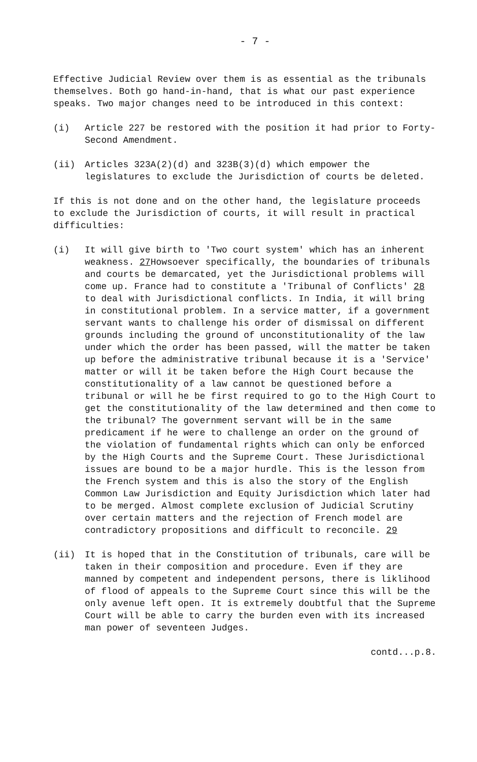- 7 -
Effective Judicial Review over them is as essential as the tribunals themselves. Both go hand-in-hand, that is what our past experience speaks. Two major changes need to be introduced in this context:
(i) Article 227 be restored with the position it had prior to Forty-Second Amendment.
(ii) Articles 323A(2)(d) and 323B(3)(d) which empower the legislatures to exclude the Jurisdiction of courts be deleted.
If this is not done and on the other hand, the legislature proceeds to exclude the Jurisdiction of courts, it will result in practical difficulties:
(i) It will give birth to 'Two court system' which has an inherent weakness. 27 Howsoever specifically, the boundaries of tribunals and courts be demarcated, yet the Jurisdictional problems will come up. France had to constitute a 'Tribunal of Conflicts' 28 to deal with Jurisdictional conflicts. In India, it will bring in constitutional problem. In a service matter, if a government servant wants to challenge his order of dismissal on different grounds including the ground of unconstitutionality of the law under which the order has been passed, will the matter be taken up before the administrative tribunal because it is a 'Service' matter or will it be taken before the High Court because the constitutionality of a law cannot be questioned before a tribunal or will he be first required to go to the High Court to get the constitutionality of the law determined and then come to the tribunal? The government servant will be in the same predicament if he were to challenge an order on the ground of the violation of fundamental rights which can only be enforced by the High Courts and the Supreme Court. These Jurisdictional issues are bound to be a major hurdle. This is the lesson from the French system and this is also the story of the English Common Law Jurisdiction and Equity Jurisdiction which later had to be merged. Almost complete exclusion of Judicial Scrutiny over certain matters and the rejection of French model are contradictory propositions and difficult to reconcile. 29
(ii) It is hoped that in the Constitution of tribunals, care will be taken in their composition and procedure. Even if they are manned by competent and independent persons, there is liklihood of flood of appeals to the Supreme Court since this will be the only avenue left open. It is extremely doubtful that the Supreme Court will be able to carry the burden even with its increased man power of seventeen Judges.
contd...p.8.